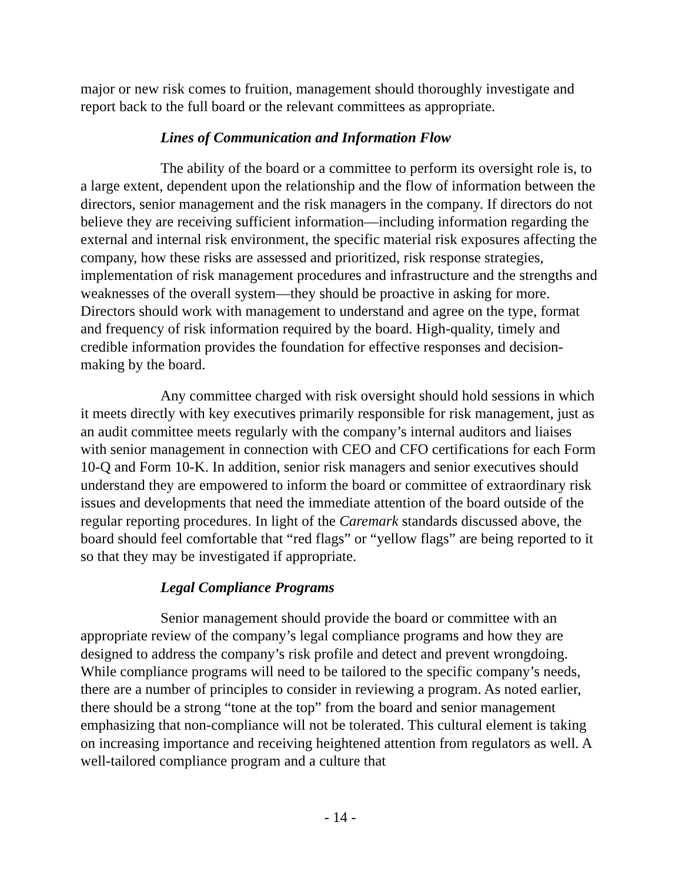major or new risk comes to fruition, management should thoroughly investigate and report back to the full board or the relevant committees as appropriate.
Lines of Communication and Information Flow
The ability of the board or a committee to perform its oversight role is, to a large extent, dependent upon the relationship and the flow of information between the directors, senior management and the risk managers in the company. If directors do not believe they are receiving sufficient information—including information regarding the external and internal risk environment, the specific material risk exposures affecting the company, how these risks are assessed and prioritized, risk response strategies, implementation of risk management procedures and infrastructure and the strengths and weaknesses of the overall system—they should be proactive in asking for more. Directors should work with management to understand and agree on the type, format and frequency of risk information required by the board. High-quality, timely and credible information provides the foundation for effective responses and decision-making by the board.
Any committee charged with risk oversight should hold sessions in which it meets directly with key executives primarily responsible for risk management, just as an audit committee meets regularly with the company’s internal auditors and liaises with senior management in connection with CEO and CFO certifications for each Form 10-Q and Form 10-K. In addition, senior risk managers and senior executives should understand they are empowered to inform the board or committee of extraordinary risk issues and developments that need the immediate attention of the board outside of the regular reporting procedures. In light of the Caremark standards discussed above, the board should feel comfortable that “red flags” or “yellow flags” are being reported to it so that they may be investigated if appropriate.
Legal Compliance Programs
Senior management should provide the board or committee with an appropriate review of the company’s legal compliance programs and how they are designed to address the company’s risk profile and detect and prevent wrongdoing. While compliance programs will need to be tailored to the specific company’s needs, there are a number of principles to consider in reviewing a program. As noted earlier, there should be a strong “tone at the top” from the board and senior management emphasizing that non-compliance will not be tolerated. This cultural element is taking on increasing importance and receiving heightened attention from regulators as well. A well-tailored compliance program and a culture that
- 14 -